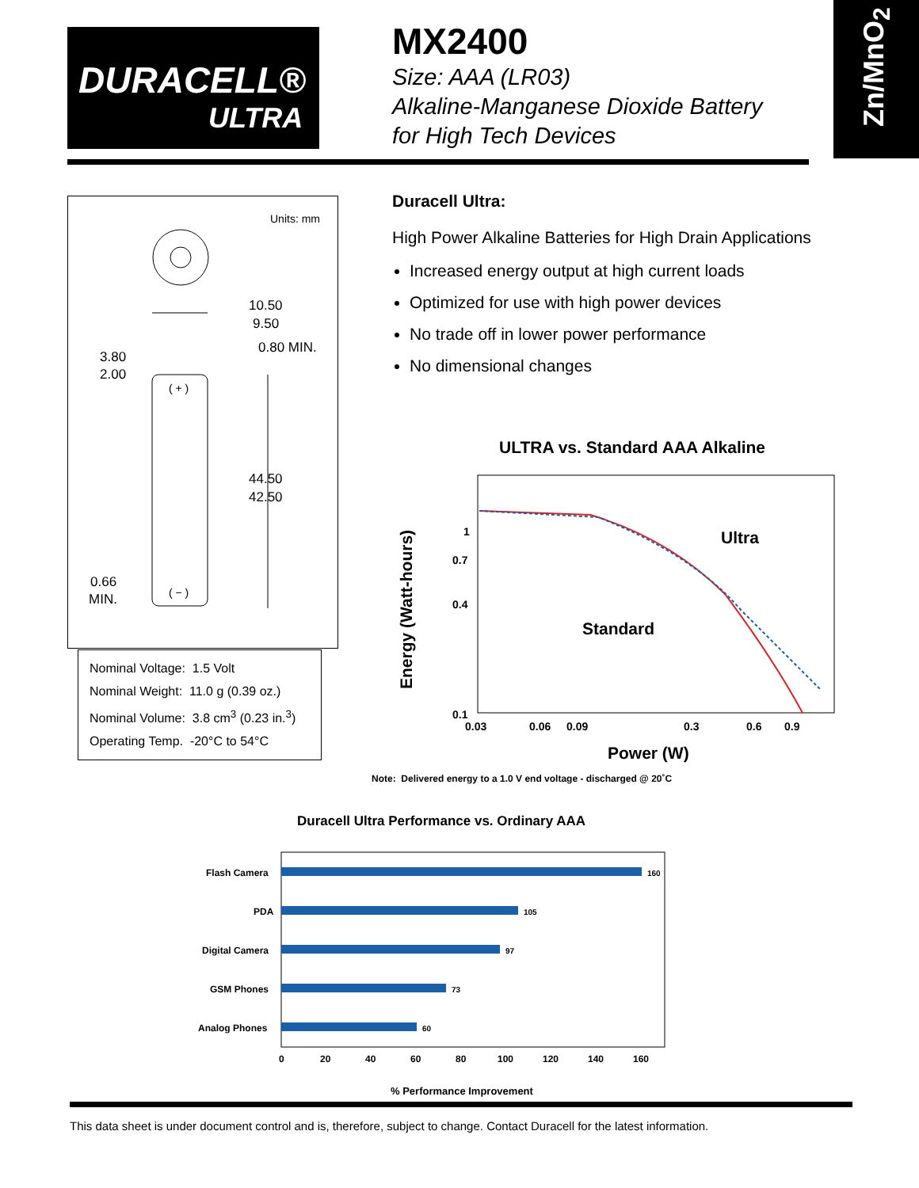DURACELL®
ULTRA
MX2400
Size: AAA (LR03)
Alkaline-Manganese Dioxide Battery
for High Tech Devices
Zn/MnO<sub>2</sub>
Units: mm
( + )
( − )
10.50
9.50
0.80 MIN.
3.80
2.00
44.50
42.50
0.66
MIN.
Nominal Voltage: 1.5 Volt
Nominal Weight: 11.0 g (0.39 oz.)
Nominal Volume: 3.8 cm<sup>3</sup> (0.23 in.<sup>3</sup>)
Operating Temp. -20°C to 54°C
Duracell Ultra:
High Power Alkaline Batteries for High Drain Applications
Increased energy output at high current loads
Optimized for use with high power devices
No trade off in lower power performance
No dimensional changes
ULTRA vs. Standard AAA Alkaline
Ultra
Standard
1
0.7
0.4
0.1
0.03
0.06
0.09
0.3
0.6
0.9
Power (W)
Energy (Watt-hours)
Note: Delivered energy to a 1.0 V end voltage - discharged @ 20˚C
Duracell Ultra Performance vs. Ordinary AAA
Flash Camera
160
PDA
105
Digital Camera
97
GSM Phones
73
Analog Phones
60
0
20
40
60
80
100
120
140
160
% Performance Improvement
This data sheet is under document control and is, therefore, subject to change. Contact Duracell for the latest information.